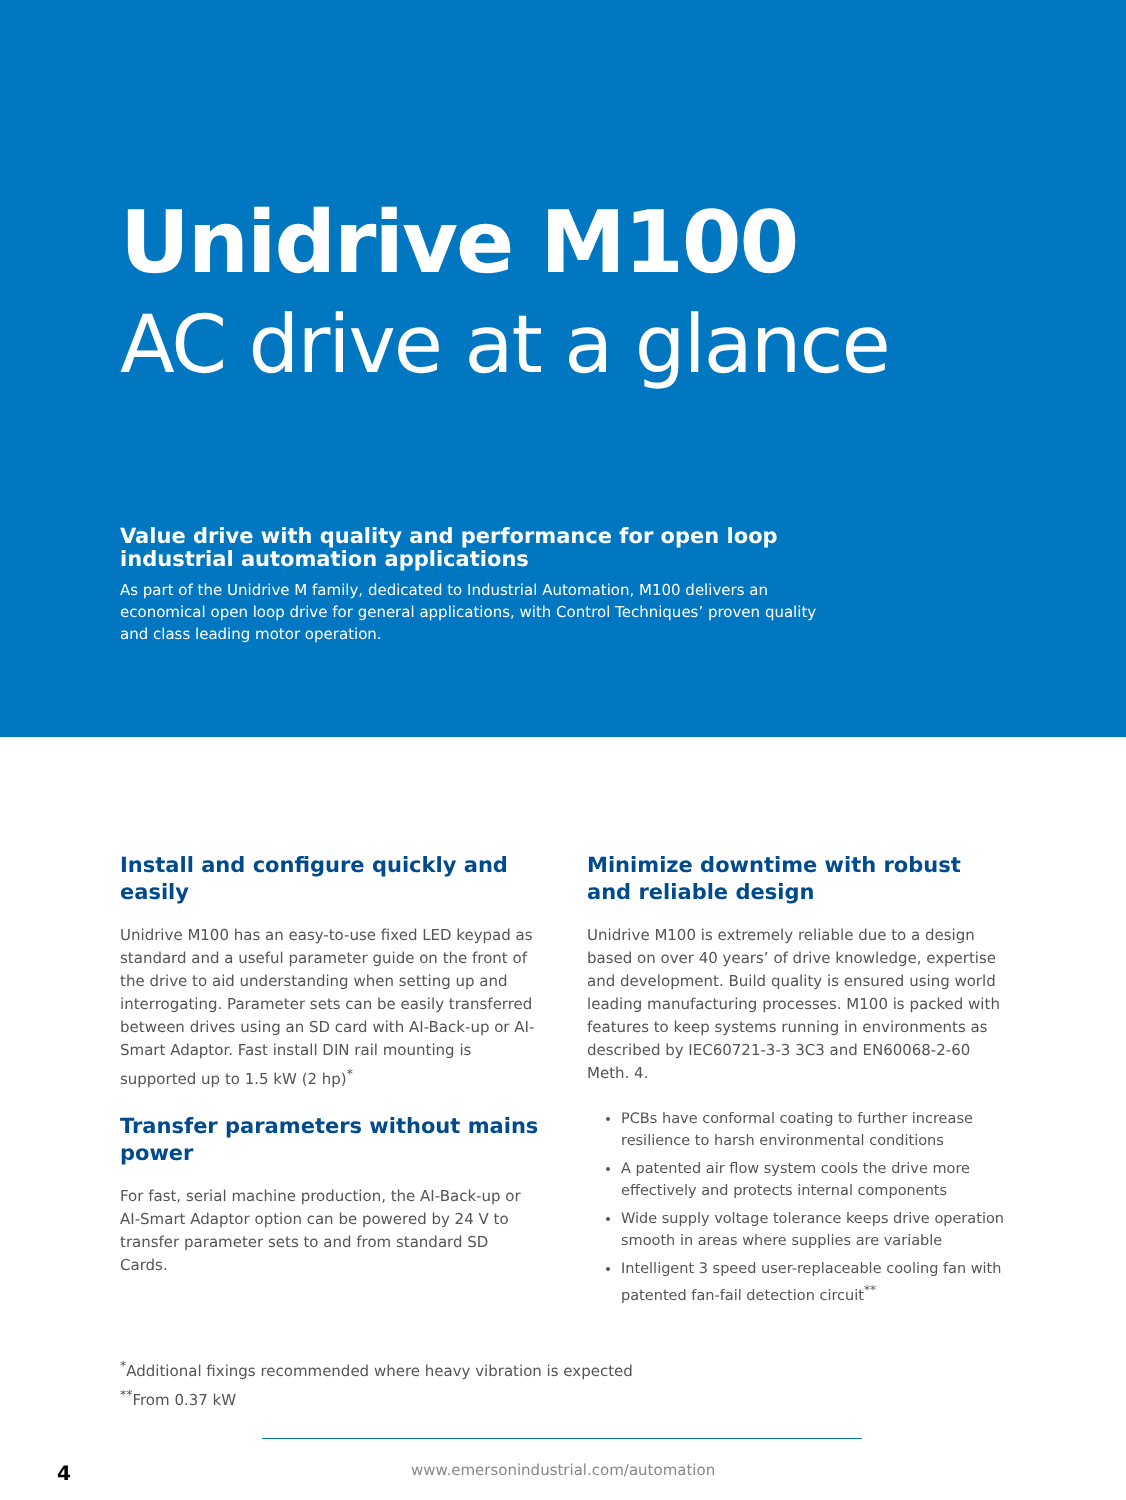Unidrive M100
AC drive at a glance
Value drive with quality and performance for open loop industrial automation applications
As part of the Unidrive M family, dedicated to Industrial Automation, M100 delivers an economical open loop drive for general applications, with Control Techniques’ proven quality and class leading motor operation.
Install and configure quickly and easily
Unidrive M100 has an easy-to-use fixed LED keypad as standard and a useful parameter guide on the front of the drive to aid understanding when setting up and interrogating. Parameter sets can be easily transferred between drives using an SD card with AI-Back-up or AI-Smart Adaptor. Fast install DIN rail mounting is supported up to 1.5 kW (2 hp)<sup>*</sup>
Transfer parameters without mains power
For fast, serial machine production, the AI-Back-up or AI-Smart Adaptor option can be powered by 24 V to transfer parameter sets to and from standard SD Cards.
Minimize downtime with robust and reliable design
Unidrive M100 is extremely reliable due to a design based on over 40 years’ of drive knowledge, expertise and development. Build quality is ensured using world leading manufacturing processes. M100 is packed with features to keep systems running in environments as described by IEC60721-3-3 3C3 and EN60068-2-60 Meth. 4.
PCBs have conformal coating to further increase resilience to harsh environmental conditions
A patented air flow system cools the drive more effectively and protects internal components
Wide supply voltage tolerance keeps drive operation smooth in areas where supplies are variable
Intelligent 3 speed user-replaceable cooling fan with patented fan-fail detection circuit<sup>**</sup>
<sup>*</sup> Additional fixings recommended where heavy vibration is expected
<sup>**</sup> From 0.37 kW
4 www.emersonindustrial.com/automation